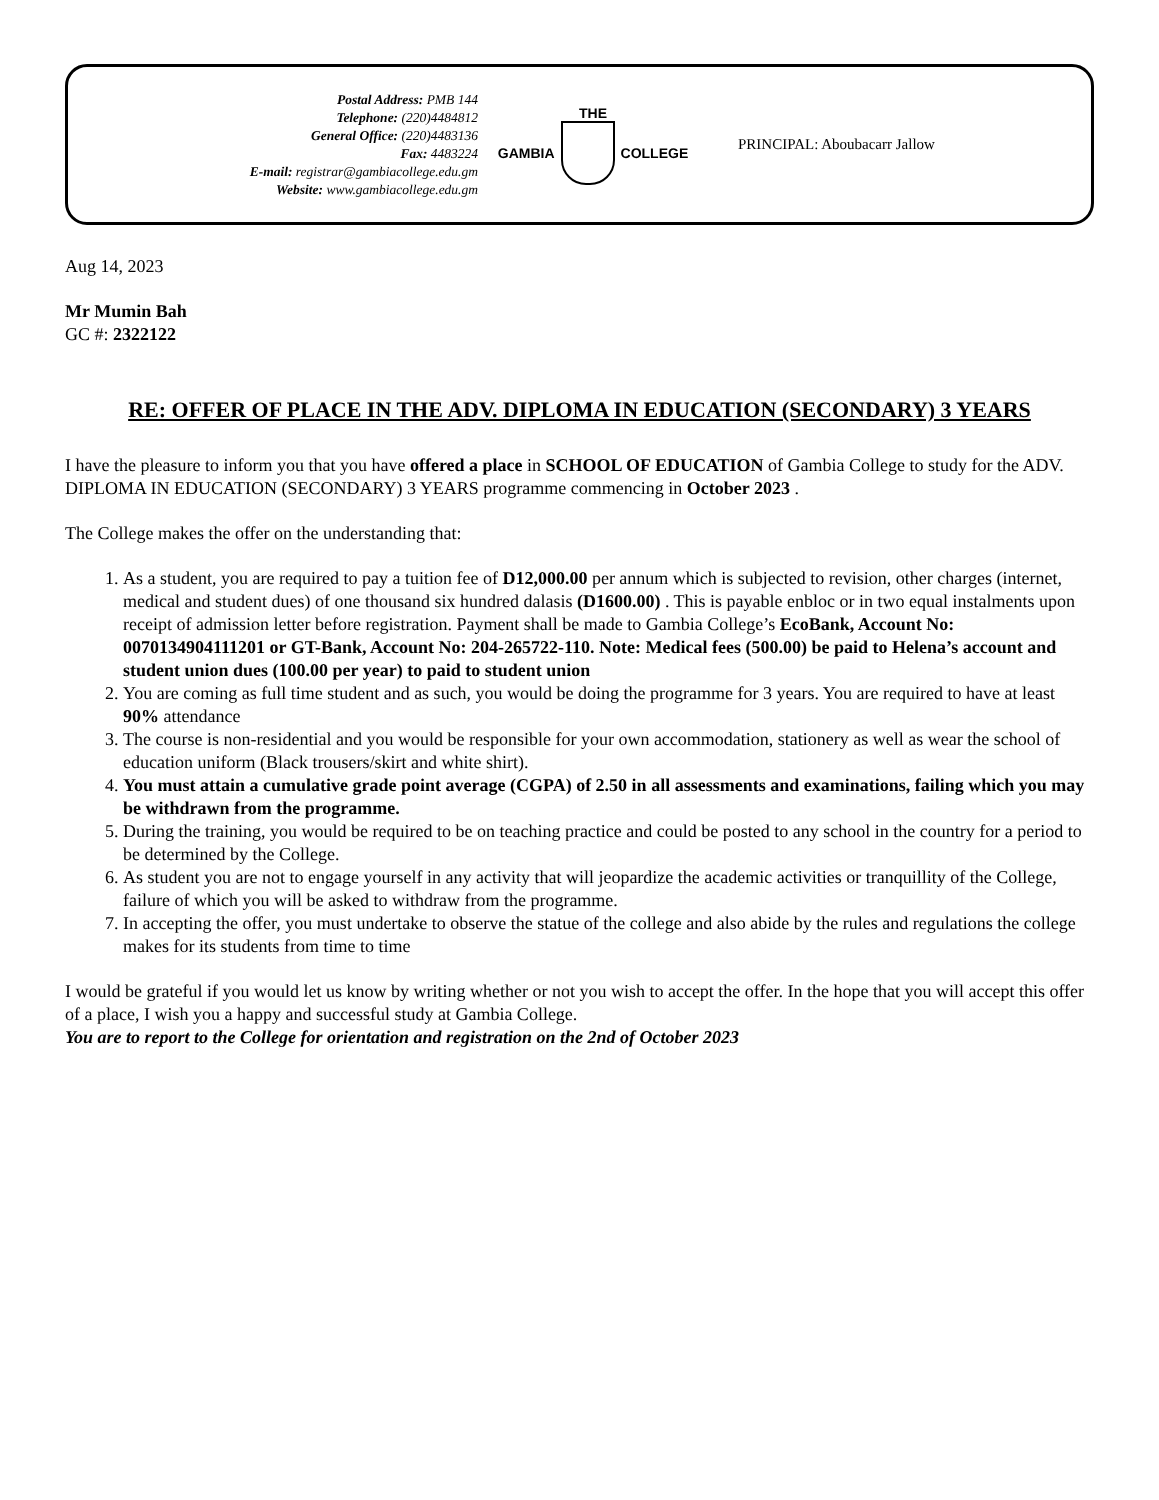Postal Address: PMB 144
Telephone: (220)4484812
General Office: (220)4483136
Fax: 4483224
E-mail: registrar@gambiacollege.edu.gm
Website: www.gambiacollege.edu.gm
THE
GAMBIA COLLEGE
PRINCIPAL: Aboubacarr Jallow
Aug 14, 2023
Mr Mumin Bah
GC #: 2322122
RE: OFFER OF PLACE IN THE ADV. DIPLOMA IN EDUCATION (SECONDARY) 3 YEARS
I have the pleasure to inform you that you have offered a place in SCHOOL OF EDUCATION of Gambia College to study for the ADV. DIPLOMA IN EDUCATION (SECONDARY) 3 YEARS programme commencing in October 2023 .
The College makes the offer on the understanding that:
1. As a student, you are required to pay a tuition fee of D12,000.00 per annum which is subjected to revision, other charges (internet, medical and student dues) of one thousand six hundred dalasis (D1600.00) . This is payable enbloc or in two equal instalments upon receipt of admission letter before registration. Payment shall be made to Gambia College’s EcoBank, Account No: 0070134904111201 or GT-Bank, Account No: 204-265722-110. Note: Medical fees (500.00) be paid to Helena’s account and student union dues (100.00 per year) to paid to student union
2. You are coming as full time student and as such, you would be doing the programme for 3 years. You are required to have at least 90% attendance
3. The course is non-residential and you would be responsible for your own accommodation, stationery as well as wear the school of education uniform (Black trousers/skirt and white shirt).
4. You must attain a cumulative grade point average (CGPA) of 2.50 in all assessments and examinations, failing which you may be withdrawn from the programme.
5. During the training, you would be required to be on teaching practice and could be posted to any school in the country for a period to be determined by the College.
6. As student you are not to engage yourself in any activity that will jeopardize the academic activities or tranquillity of the College, failure of which you will be asked to withdraw from the programme.
7. In accepting the offer, you must undertake to observe the statue of the college and also abide by the rules and regulations the college makes for its students from time to time
I would be grateful if you would let us know by writing whether or not you wish to accept the offer. In the hope that you will accept this offer of a place, I wish you a happy and successful study at Gambia College.
You are to report to the College for orientation and registration on the 2nd of October 2023